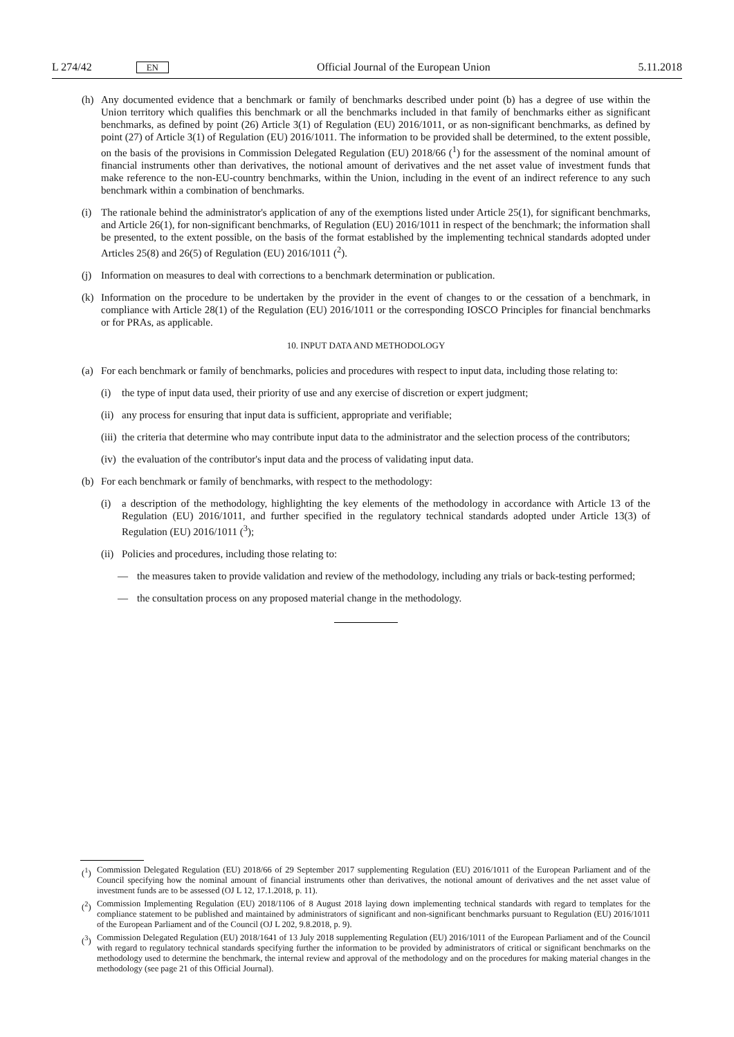L 274/42 EN Official Journal of the European Union 5.11.2018
(h) Any documented evidence that a benchmark or family of benchmarks described under point (b) has a degree of use within the Union territory which qualifies this benchmark or all the benchmarks included in that family of benchmarks either as significant benchmarks, as defined by point (26) Article 3(1) of Regulation (EU) 2016/1011, or as non-significant benchmarks, as defined by point (27) of Article 3(1) of Regulation (EU) 2016/1011. The information to be provided shall be determined, to the extent possible, on the basis of the provisions in Commission Delegated Regulation (EU) 2018/66 (<sup>1</sup>) for the assessment of the nominal amount of financial instruments other than derivatives, the notional amount of derivatives and the net asset value of investment funds that make reference to the non-EU-country benchmarks, within the Union, including in the event of an indirect reference to any such benchmark within a combination of benchmarks.
(i) The rationale behind the administrator's application of any of the exemptions listed under Article 25(1), for significant benchmarks, and Article 26(1), for non-significant benchmarks, of Regulation (EU) 2016/1011 in respect of the benchmark; the information shall be presented, to the extent possible, on the basis of the format established by the implementing technical standards adopted under Articles 25(8) and 26(5) of Regulation (EU) 2016/1011 (<sup>2</sup>).
(j) Information on measures to deal with corrections to a benchmark determination or publication.
(k) Information on the procedure to be undertaken by the provider in the event of changes to or the cessation of a benchmark, in compliance with Article 28(1) of the Regulation (EU) 2016/1011 or the corresponding IOSCO Principles for financial benchmarks or for PRAs, as applicable.
10. INPUT DATA AND METHODOLOGY
(a) For each benchmark or family of benchmarks, policies and procedures with respect to input data, including those relating to:
(i) the type of input data used, their priority of use and any exercise of discretion or expert judgment;
(ii) any process for ensuring that input data is sufficient, appropriate and verifiable;
(iii) the criteria that determine who may contribute input data to the administrator and the selection process of the contributors;
(iv) the evaluation of the contributor's input data and the process of validating input data.
(b) For each benchmark or family of benchmarks, with respect to the methodology:
(i) a description of the methodology, highlighting the key elements of the methodology in accordance with Article 13 of the Regulation (EU) 2016/1011, and further specified in the regulatory technical standards adopted under Article 13(3) of Regulation (EU) 2016/1011 (<sup>3</sup>);
(ii) Policies and procedures, including those relating to:
— the measures taken to provide validation and review of the methodology, including any trials or back-testing performed;
— the consultation process on any proposed material change in the methodology.
(<sup>1</sup>) Commission Delegated Regulation (EU) 2018/66 of 29 September 2017 supplementing Regulation (EU) 2016/1011 of the European Parliament and of the Council specifying how the nominal amount of financial instruments other than derivatives, the notional amount of derivatives and the net asset value of investment funds are to be assessed (OJ L 12, 17.1.2018, p. 11).
(<sup>2</sup>) Commission Implementing Regulation (EU) 2018/1106 of 8 August 2018 laying down implementing technical standards with regard to templates for the compliance statement to be published and maintained by administrators of significant and non-significant benchmarks pursuant to Regulation (EU) 2016/1011 of the European Parliament and of the Council (OJ L 202, 9.8.2018, p. 9).
(<sup>3</sup>) Commission Delegated Regulation (EU) 2018/1641 of 13 July 2018 supplementing Regulation (EU) 2016/1011 of the European Parliament and of the Council with regard to regulatory technical standards specifying further the information to be provided by administrators of critical or significant benchmarks on the methodology used to determine the benchmark, the internal review and approval of the methodology and on the procedures for making material changes in the methodology (see page 21 of this Official Journal).